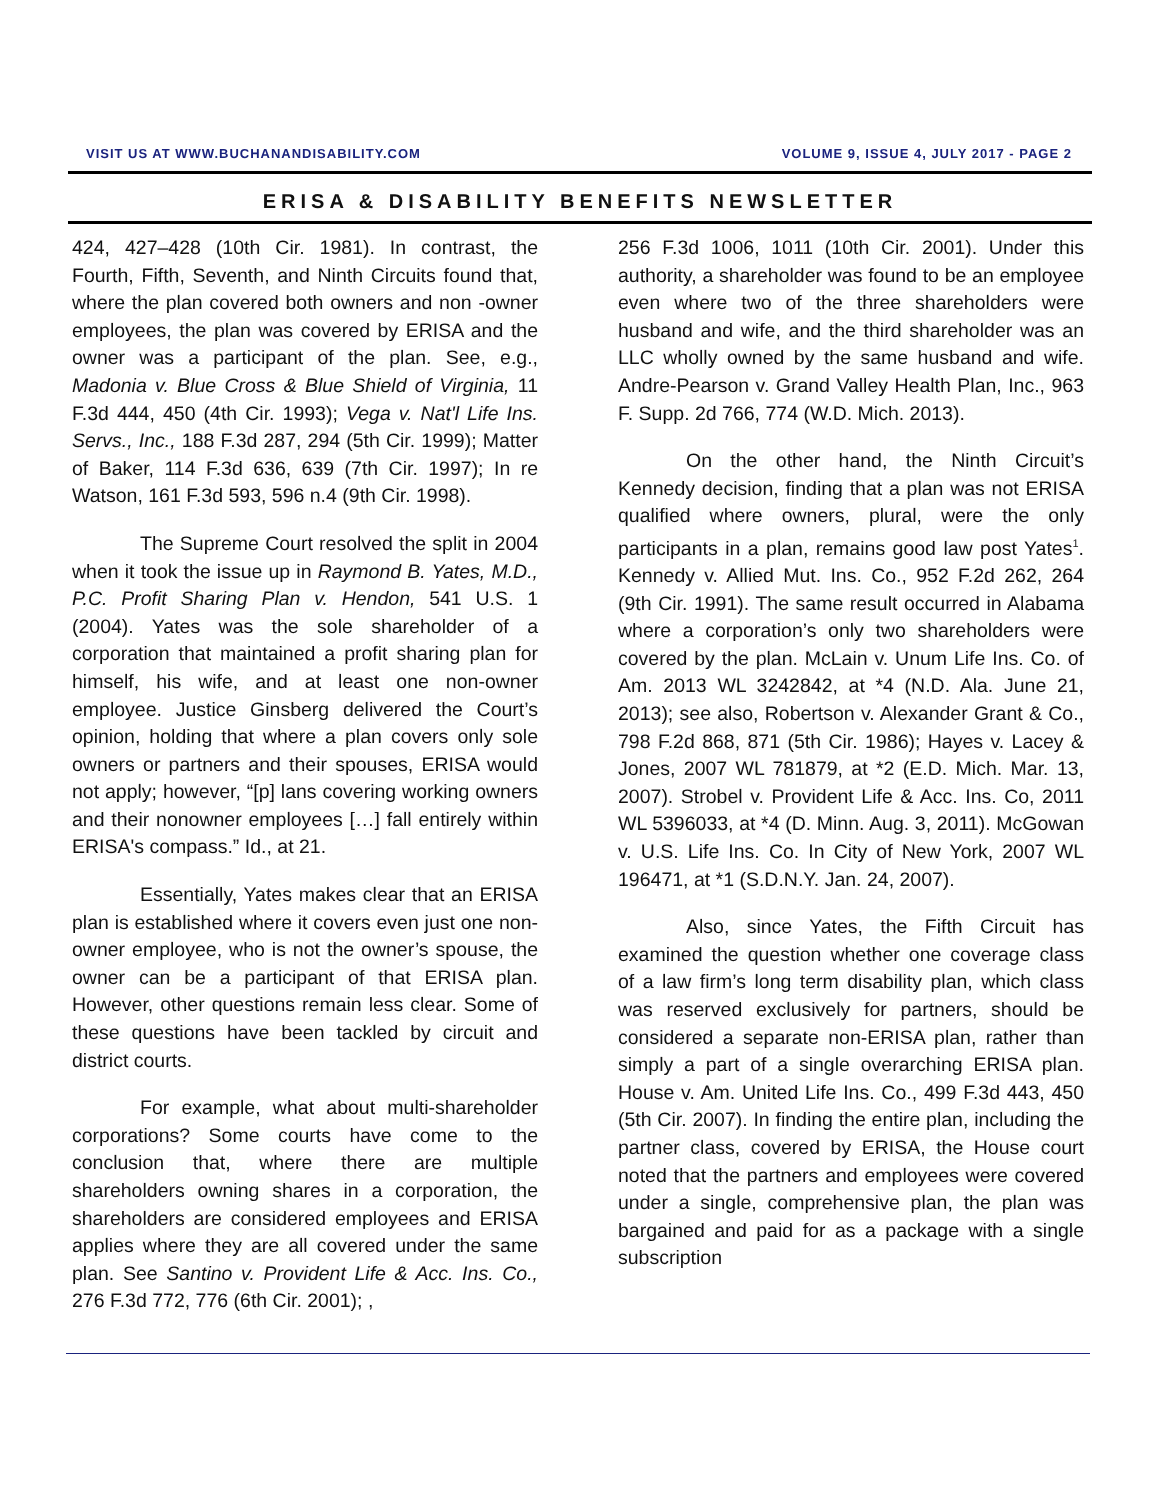VISIT US AT WWW.BUCHANANDISABILITY.COM VOLUME 9, ISSUE 4, JULY 2017 - PAGE 2
ERISA & DISABILITY BENEFITS NEWSLETTER
424, 427–428 (10th Cir. 1981). In contrast, the Fourth, Fifth, Seventh, and Ninth Circuits found that, where the plan covered both owners and non -owner employees, the plan was covered by ERISA and the owner was a participant of the plan. See, e.g., Madonia v. Blue Cross & Blue Shield of Virginia, 11 F.3d 444, 450 (4th Cir. 1993); Vega v. Nat'l Life Ins. Servs., Inc., 188 F.3d 287, 294 (5th Cir. 1999); Matter of Baker, 114 F.3d 636, 639 (7th Cir. 1997); In re Watson, 161 F.3d 593, 596 n.4 (9th Cir. 1998).
The Supreme Court resolved the split in 2004 when it took the issue up in Raymond B. Yates, M.D., P.C. Profit Sharing Plan v. Hendon, 541 U.S. 1 (2004). Yates was the sole shareholder of a corporation that maintained a profit sharing plan for himself, his wife, and at least one non-owner employee. Justice Ginsberg delivered the Court’s opinion, holding that where a plan covers only sole owners or partners and their spouses, ERISA would not apply; however, “[p] lans covering working owners and their nonowner employees […] fall entirely within ERISA's compass.” Id., at 21.
Essentially, Yates makes clear that an ERISA plan is established where it covers even just one non-owner employee, who is not the owner’s spouse, the owner can be a participant of that ERISA plan. However, other questions remain less clear. Some of these questions have been tackled by circuit and district courts.
For example, what about multi-shareholder corporations? Some courts have come to the conclusion that, where there are multiple shareholders owning shares in a corporation, the shareholders are considered employees and ERISA applies where they are all covered under the same plan. See Santino v. Provident Life & Acc. Ins. Co., 276 F.3d 772, 776 (6th Cir. 2001); ,
256 F.3d 1006, 1011 (10th Cir. 2001). Under this authority, a shareholder was found to be an employee even where two of the three shareholders were husband and wife, and the third shareholder was an LLC wholly owned by the same husband and wife. Andre-Pearson v. Grand Valley Health Plan, Inc., 963 F. Supp. 2d 766, 774 (W.D. Mich. 2013).
On the other hand, the Ninth Circuit’s Kennedy decision, finding that a plan was not ERISA qualified where owners, plural, were the only participants in a plan, remains good law post Yates<sup>1</sup>. Kennedy v. Allied Mut. Ins. Co., 952 F.2d 262, 264 (9th Cir. 1991). The same result occurred in Alabama where a corporation’s only two shareholders were covered by the plan. McLain v. Unum Life Ins. Co. of Am. 2013 WL 3242842, at *4 (N.D. Ala. June 21, 2013); see also, Robertson v. Alexander Grant & Co., 798 F.2d 868, 871 (5th Cir. 1986); Hayes v. Lacey & Jones, 2007 WL 781879, at *2 (E.D. Mich. Mar. 13, 2007). Strobel v. Provident Life & Acc. Ins. Co, 2011 WL 5396033, at *4 (D. Minn. Aug. 3, 2011). McGowan v. U.S. Life Ins. Co. In City of New York, 2007 WL 196471, at *1 (S.D.N.Y. Jan. 24, 2007).
Also, since Yates, the Fifth Circuit has examined the question whether one coverage class of a law firm’s long term disability plan, which class was reserved exclusively for partners, should be considered a separate non-ERISA plan, rather than simply a part of a single overarching ERISA plan. House v. Am. United Life Ins. Co., 499 F.3d 443, 450 (5th Cir. 2007). In finding the entire plan, including the partner class, covered by ERISA, the House court noted that the partners and employees were covered under a single, comprehensive plan, the plan was bargained and paid for as a package with a single subscription